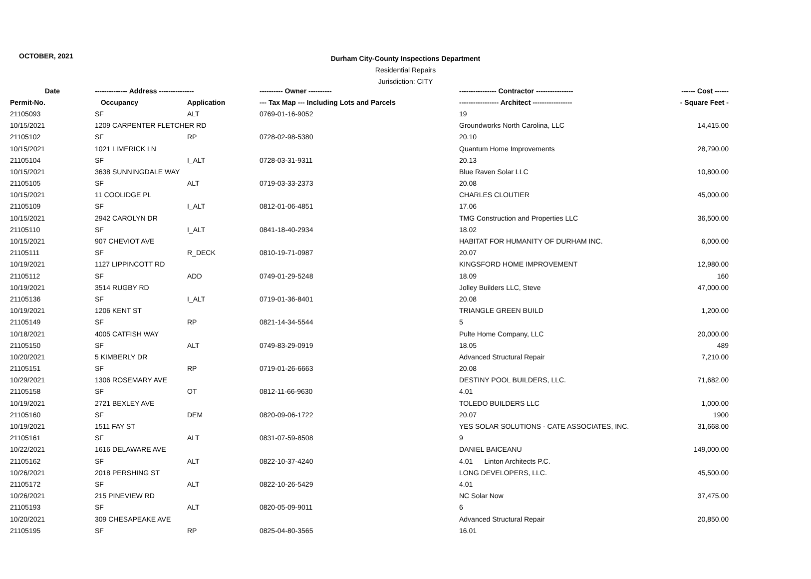OCTOBER, 2021
Durham City-County Inspections Department
Residential Repairs
Jurisdiction: CITY
| Date | -------------- Address --------------- | | ---------- Owner ---------- | ---------------- Contractor ---------------- | ------ Cost ------ |
| --- | --- | --- | --- | --- | --- |
| Permit-No. | Occupancy | Application | --- Tax Map --- Including Lots and Parcels | ----------------- Architect ----------------- | - Square Feet - |
| 21105093 | SF | ALT | 0769-01-16-9052 | 19 | |
| 10/15/2021 | 1209 CARPENTER FLETCHER RD | | | Groundworks North Carolina, LLC | 14,415.00 |
| 21105102 | SF | RP | 0728-02-98-5380 | 20.10 | |
| 10/15/2021 | 1021 LIMERICK LN | | | Quantum Home Improvements | 28,790.00 |
| 21105104 | SF | I_ALT | 0728-03-31-9311 | 20.13 | |
| 10/15/2021 | 3638 SUNNINGDALE WAY | | | Blue Raven Solar LLC | 10,800.00 |
| 21105105 | SF | ALT | 0719-03-33-2373 | 20.08 | |
| 10/15/2021 | 11 COOLIDGE PL | | | CHARLES CLOUTIER | 45,000.00 |
| 21105109 | SF | I_ALT | 0812-01-06-4851 | 17.06 | |
| 10/15/2021 | 2942 CAROLYN DR | | | TMG Construction and Properties LLC | 36,500.00 |
| 21105110 | SF | I_ALT | 0841-18-40-2934 | 18.02 | |
| 10/15/2021 | 907 CHEVIOT AVE | | | HABITAT FOR HUMANITY OF DURHAM INC. | 6,000.00 |
| 21105111 | SF | R_DECK | 0810-19-71-0987 | 20.07 | |
| 10/19/2021 | 1127 LIPPINCOTT RD | | | KINGSFORD HOME IMPROVEMENT | 12,980.00 |
| 21105112 | SF | ADD | 0749-01-29-5248 | 18.09 | 160 |
| 10/19/2021 | 3514 RUGBY RD | | | Jolley Builders LLC, Steve | 47,000.00 |
| 21105136 | SF | I_ALT | 0719-01-36-8401 | 20.08 | |
| 10/19/2021 | 1206 KENT ST | | | TRIANGLE GREEN BUILD | 1,200.00 |
| 21105149 | SF | RP | 0821-14-34-5544 | 5 | |
| 10/18/2021 | 4005 CATFISH WAY | | | Pulte Home Company, LLC | 20,000.00 |
| 21105150 | SF | ALT | 0749-83-29-0919 | 18.05 | 489 |
| 10/20/2021 | 5 KIMBERLY DR | | | Advanced Structural Repair | 7,210.00 |
| 21105151 | SF | RP | 0719-01-26-6663 | 20.08 | |
| 10/29/2021 | 1306 ROSEMARY AVE | | | DESTINY POOL BUILDERS, LLC. | 71,682.00 |
| 21105158 | SF | OT | 0812-11-66-9630 | 4.01 | |
| 10/19/2021 | 2721 BEXLEY AVE | | | TOLEDO BUILDERS LLC | 1,000.00 |
| 21105160 | SF | DEM | 0820-09-06-1722 | 20.07 | 1900 |
| 10/19/2021 | 1511 FAY ST | | | YES SOLAR SOLUTIONS - CATE ASSOCIATES, INC. | 31,668.00 |
| 21105161 | SF | ALT | 0831-07-59-8508 | 9 | |
| 10/22/2021 | 1616 DELAWARE AVE | | | DANIEL BAICEANU | 149,000.00 |
| 21105162 | SF | ALT | 0822-10-37-4240 | 4.01 Linton Architects P.C. | |
| 10/26/2021 | 2018 PERSHING ST | | | LONG DEVELOPERS, LLC. | 45,500.00 |
| 21105172 | SF | ALT | 0822-10-26-5429 | 4.01 | |
| 10/26/2021 | 215 PINEVIEW RD | | | NC Solar Now | 37,475.00 |
| 21105193 | SF | ALT | 0820-05-09-9011 | 6 | |
| 10/20/2021 | 309 CHESAPEAKE AVE | | | Advanced Structural Repair | 20,850.00 |
| 21105195 | SF | RP | 0825-04-80-3565 | 16.01 | |